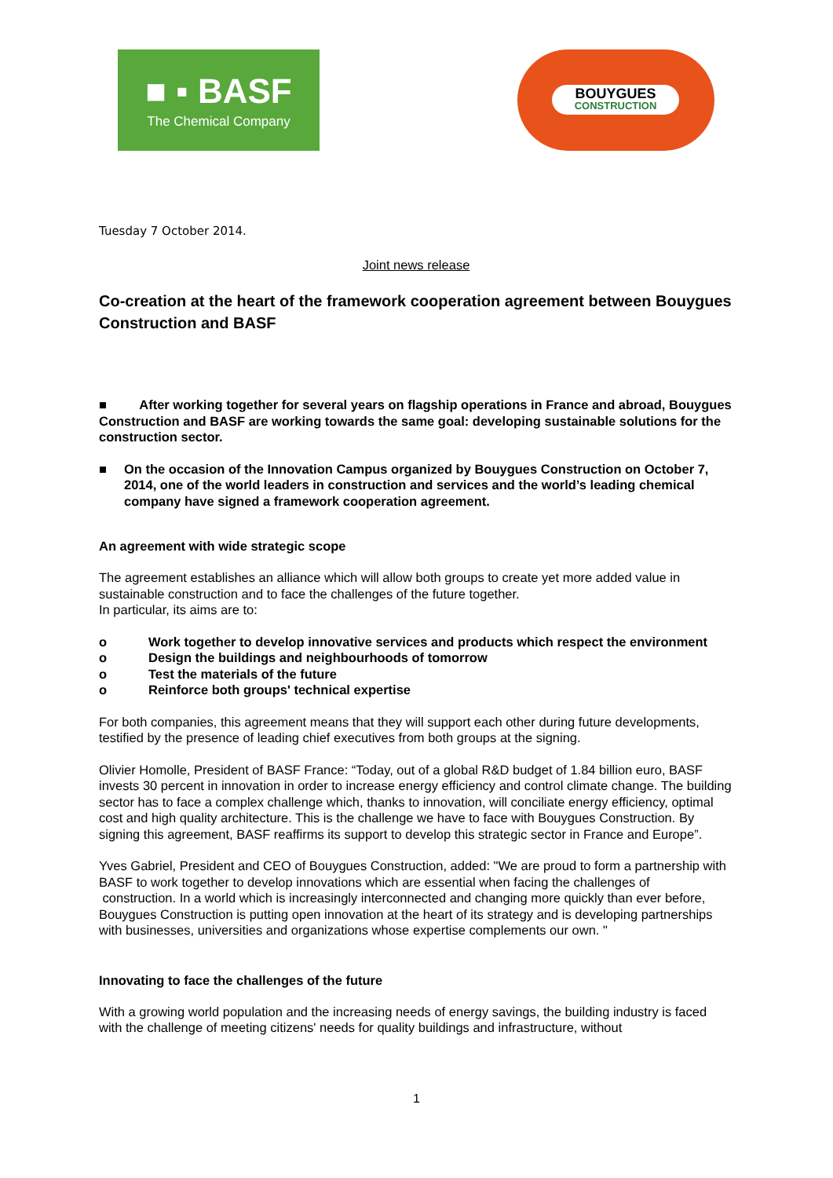■ ▪ BASF
The Chemical Company
BOUYGUES
CONSTRUCTION
Tuesday 7 October 2014.
Joint news release
Co-creation at the heart of the framework cooperation agreement between Bouygues Construction and BASF
■ After working together for several years on flagship operations in France and abroad, Bouygues Construction and BASF are working towards the same goal: developing sustainable solutions for the construction sector.
■ On the occasion of the Innovation Campus organized by Bouygues Construction on October 7, 2014, one of the world leaders in construction and services and the world’s leading chemical company have signed a framework cooperation agreement.
An agreement with wide strategic scope
The agreement establishes an alliance which will allow both groups to create yet more added value in sustainable construction and to face the challenges of the future together.
In particular, its aims are to:
o Work together to develop innovative services and products which respect the environment
o Design the buildings and neighbourhoods of tomorrow
o Test the materials of the future
o Reinforce both groups' technical expertise
For both companies, this agreement means that they will support each other during future developments, testified by the presence of leading chief executives from both groups at the signing.
Olivier Homolle, President of BASF France: “Today, out of a global R&D budget of 1.84 billion euro, BASF invests 30 percent in innovation in order to increase energy efficiency and control climate change. The building sector has to face a complex challenge which, thanks to innovation, will conciliate energy efficiency, optimal cost and high quality architecture. This is the challenge we have to face with Bouygues Construction. By signing this agreement, BASF reaffirms its support to develop this strategic sector in France and Europe”.
Yves Gabriel, President and CEO of Bouygues Construction, added: "We are proud to form a partnership with BASF to work together to develop innovations which are essential when facing the challenges of
construction. In a world which is increasingly interconnected and changing more quickly than ever before, Bouygues Construction is putting open innovation at the heart of its strategy and is developing partnerships with businesses, universities and organizations whose expertise complements our own. "
Innovating to face the challenges of the future
With a growing world population and the increasing needs of energy savings, the building industry is faced with the challenge of meeting citizens' needs for quality buildings and infrastructure, without
1